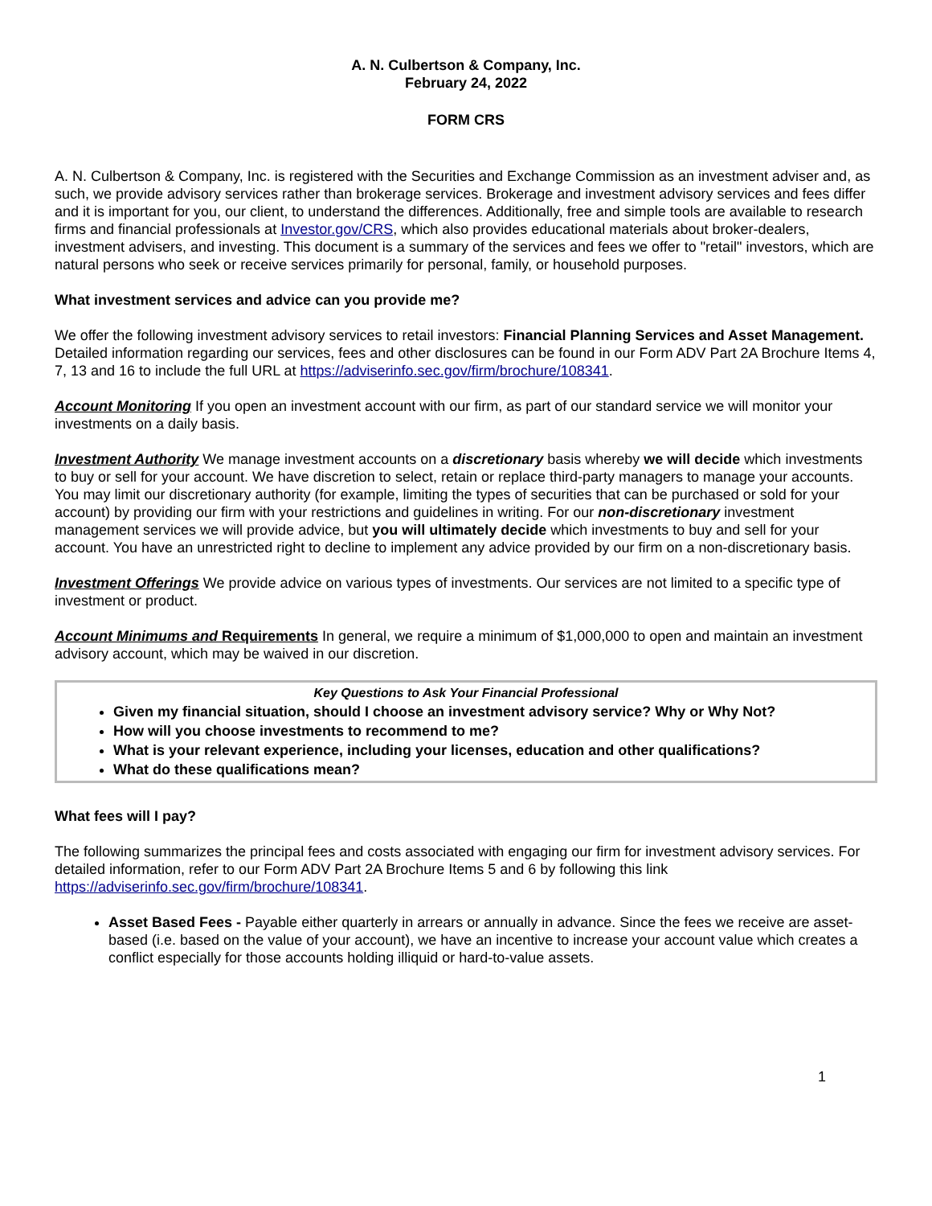A. N. Culbertson & Company, Inc.
February 24, 2022
FORM CRS
A. N. Culbertson & Company, Inc. is registered with the Securities and Exchange Commission as an investment adviser and, as such, we provide advisory services rather than brokerage services. Brokerage and investment advisory services and fees differ and it is important for you, our client, to understand the differences. Additionally, free and simple tools are available to research firms and financial professionals at Investor.gov/CRS, which also provides educational materials about broker-dealers, investment advisers, and investing. This document is a summary of the services and fees we offer to "retail" investors, which are natural persons who seek or receive services primarily for personal, family, or household purposes.
What investment services and advice can you provide me?
We offer the following investment advisory services to retail investors: Financial Planning Services and Asset Management. Detailed information regarding our services, fees and other disclosures can be found in our Form ADV Part 2A Brochure Items 4, 7, 13 and 16 to include the full URL at https://adviserinfo.sec.gov/firm/brochure/108341.
Account Monitoring If you open an investment account with our firm, as part of our standard service we will monitor your investments on a daily basis.
Investment Authority We manage investment accounts on a discretionary basis whereby we will decide which investments to buy or sell for your account. We have discretion to select, retain or replace third-party managers to manage your accounts. You may limit our discretionary authority (for example, limiting the types of securities that can be purchased or sold for your account) by providing our firm with your restrictions and guidelines in writing. For our non-discretionary investment management services we will provide advice, but you will ultimately decide which investments to buy and sell for your account. You have an unrestricted right to decline to implement any advice provided by our firm on a non-discretionary basis.
Investment Offerings We provide advice on various types of investments. Our services are not limited to a specific type of investment or product.
Account Minimums and Requirements In general, we require a minimum of $1,000,000 to open and maintain an investment advisory account, which may be waived in our discretion.
Key Questions to Ask Your Financial Professional
Given my financial situation, should I choose an investment advisory service? Why or Why Not?
How will you choose investments to recommend to me?
What is your relevant experience, including your licenses, education and other qualifications?
What do these qualifications mean?
What fees will I pay?
The following summarizes the principal fees and costs associated with engaging our firm for investment advisory services. For detailed information, refer to our Form ADV Part 2A Brochure Items 5 and 6 by following this link https://adviserinfo.sec.gov/firm/brochure/108341.
Asset Based Fees - Payable either quarterly in arrears or annually in advance. Since the fees we receive are asset-based (i.e. based on the value of your account), we have an incentive to increase your account value which creates a conflict especially for those accounts holding illiquid or hard-to-value assets.
1